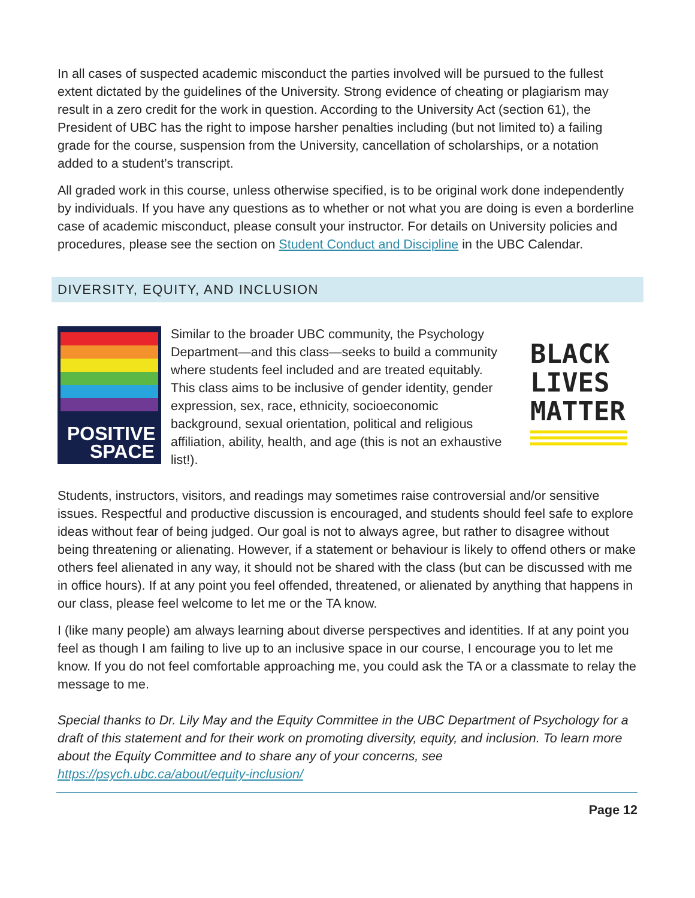In all cases of suspected academic misconduct the parties involved will be pursued to the fullest extent dictated by the guidelines of the University. Strong evidence of cheating or plagiarism may result in a zero credit for the work in question. According to the University Act (section 61), the President of UBC has the right to impose harsher penalties including (but not limited to) a failing grade for the course, suspension from the University, cancellation of scholarships, or a notation added to a student’s transcript.
All graded work in this course, unless otherwise specified, is to be original work done independently by individuals. If you have any questions as to whether or not what you are doing is even a borderline case of academic misconduct, please consult your instructor. For details on University policies and procedures, please see the section on Student Conduct and Discipline in the UBC Calendar.
DIVERSITY, EQUITY, AND INCLUSION
POSITIVE
SPACE
Similar to the broader UBC community, the Psychology Department—and this class—seeks to build a community where students feel included and are treated equitably. This class aims to be inclusive of gender identity, gender expression, sex, race, ethnicity, socioeconomic background, sexual orientation, political and religious affiliation, ability, health, and age (this is not an exhaustive list!).
BLACK
LIVES
MATTER
Students, instructors, visitors, and readings may sometimes raise controversial and/or sensitive issues. Respectful and productive discussion is encouraged, and students should feel safe to explore ideas without fear of being judged. Our goal is not to always agree, but rather to disagree without being threatening or alienating. However, if a statement or behaviour is likely to offend others or make others feel alienated in any way, it should not be shared with the class (but can be discussed with me in office hours). If at any point you feel offended, threatened, or alienated by anything that happens in our class, please feel welcome to let me or the TA know.
I (like many people) am always learning about diverse perspectives and identities. If at any point you feel as though I am failing to live up to an inclusive space in our course, I encourage you to let me know. If you do not feel comfortable approaching me, you could ask the TA or a classmate to relay the message to me.
Special thanks to Dr. Lily May and the Equity Committee in the UBC Department of Psychology for a draft of this statement and for their work on promoting diversity, equity, and inclusion. To learn more about the Equity Committee and to share any of your concerns, see https://psych.ubc.ca/about/equity-inclusion/
Page 12